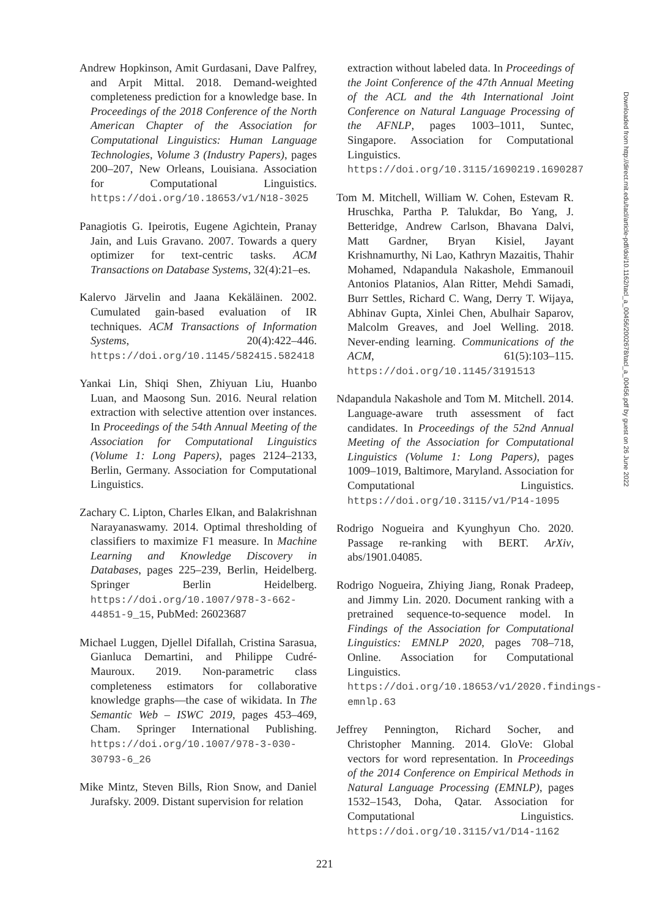Andrew Hopkinson, Amit Gurdasani, Dave Palfrey, and Arpit Mittal. 2018. Demand-weighted completeness prediction for a knowledge base. In Proceedings of the 2018 Conference of the North American Chapter of the Association for Computational Linguistics: Human Language Technologies, Volume 3 (Industry Papers), pages 200–207, New Orleans, Louisiana. Association for Computational Linguistics. https://doi.org/10.18653/v1/N18-3025
Panagiotis G. Ipeirotis, Eugene Agichtein, Pranay Jain, and Luis Gravano. 2007. Towards a query optimizer for text-centric tasks. ACM Transactions on Database Systems, 32(4):21–es.
Kalervo Järvelin and Jaana Kekäläinen. 2002. Cumulated gain-based evaluation of IR techniques. ACM Transactions of Information Systems, 20(4):422–446. https://doi.org/10.1145/582415.582418
Yankai Lin, Shiqi Shen, Zhiyuan Liu, Huanbo Luan, and Maosong Sun. 2016. Neural relation extraction with selective attention over instances. In Proceedings of the 54th Annual Meeting of the Association for Computational Linguistics (Volume 1: Long Papers), pages 2124–2133, Berlin, Germany. Association for Computational Linguistics.
Zachary C. Lipton, Charles Elkan, and Balakrishnan Narayanaswamy. 2014. Optimal thresholding of classifiers to maximize F1 measure. In Machine Learning and Knowledge Discovery in Databases, pages 225–239, Berlin, Heidelberg. Springer Berlin Heidelberg. https://doi.org/10.1007/978-3-662-44851-9_15, PubMed: 26023687
Michael Luggen, Djellel Difallah, Cristina Sarasua, Gianluca Demartini, and Philippe Cudré-Mauroux. 2019. Non-parametric class completeness estimators for collaborative knowledge graphs—the case of wikidata. In The Semantic Web – ISWC 2019, pages 453–469, Cham. Springer International Publishing. https://doi.org/10.1007/978-3-030-30793-6_26
Mike Mintz, Steven Bills, Rion Snow, and Daniel Jurafsky. 2009. Distant supervision for relation
extraction without labeled data. In Proceedings of the Joint Conference of the 47th Annual Meeting of the ACL and the 4th International Joint Conference on Natural Language Processing of the AFNLP, pages 1003–1011, Suntec, Singapore. Association for Computational Linguistics. https://doi.org/10.3115/1690219.1690287
Tom M. Mitchell, William W. Cohen, Estevam R. Hruschka, Partha P. Talukdar, Bo Yang, J. Betteridge, Andrew Carlson, Bhavana Dalvi, Matt Gardner, Bryan Kisiel, Jayant Krishnamurthy, Ni Lao, Kathryn Mazaitis, Thahir Mohamed, Ndapandula Nakashole, Emmanouil Antonios Platanios, Alan Ritter, Mehdi Samadi, Burr Settles, Richard C. Wang, Derry T. Wijaya, Abhinav Gupta, Xinlei Chen, Abulhair Saparov, Malcolm Greaves, and Joel Welling. 2018. Never-ending learning. Communications of the ACM, 61(5):103–115. https://doi.org/10.1145/3191513
Ndapandula Nakashole and Tom M. Mitchell. 2014. Language-aware truth assessment of fact candidates. In Proceedings of the 52nd Annual Meeting of the Association for Computational Linguistics (Volume 1: Long Papers), pages 1009–1019, Baltimore, Maryland. Association for Computational Linguistics. https://doi.org/10.3115/v1/P14-1095
Rodrigo Nogueira and Kyunghyun Cho. 2020. Passage re-ranking with BERT. ArXiv, abs/1901.04085.
Rodrigo Nogueira, Zhiying Jiang, Ronak Pradeep, and Jimmy Lin. 2020. Document ranking with a pretrained sequence-to-sequence model. In Findings of the Association for Computational Linguistics: EMNLP 2020, pages 708–718, Online. Association for Computational Linguistics. https://doi.org/10.18653/v1/2020.findings-emnlp.63
Jeffrey Pennington, Richard Socher, and Christopher Manning. 2014. GloVe: Global vectors for word representation. In Proceedings of the 2014 Conference on Empirical Methods in Natural Language Processing (EMNLP), pages 1532–1543, Doha, Qatar. Association for Computational Linguistics. https://doi.org/10.3115/v1/D14-1162
221
Downloaded from http://direct.mit.edu/tacl/article-pdf/doi/10.1162/tacl_a_00456/2002678/tacl_a_00456.pdf by guest on 26 June 2022